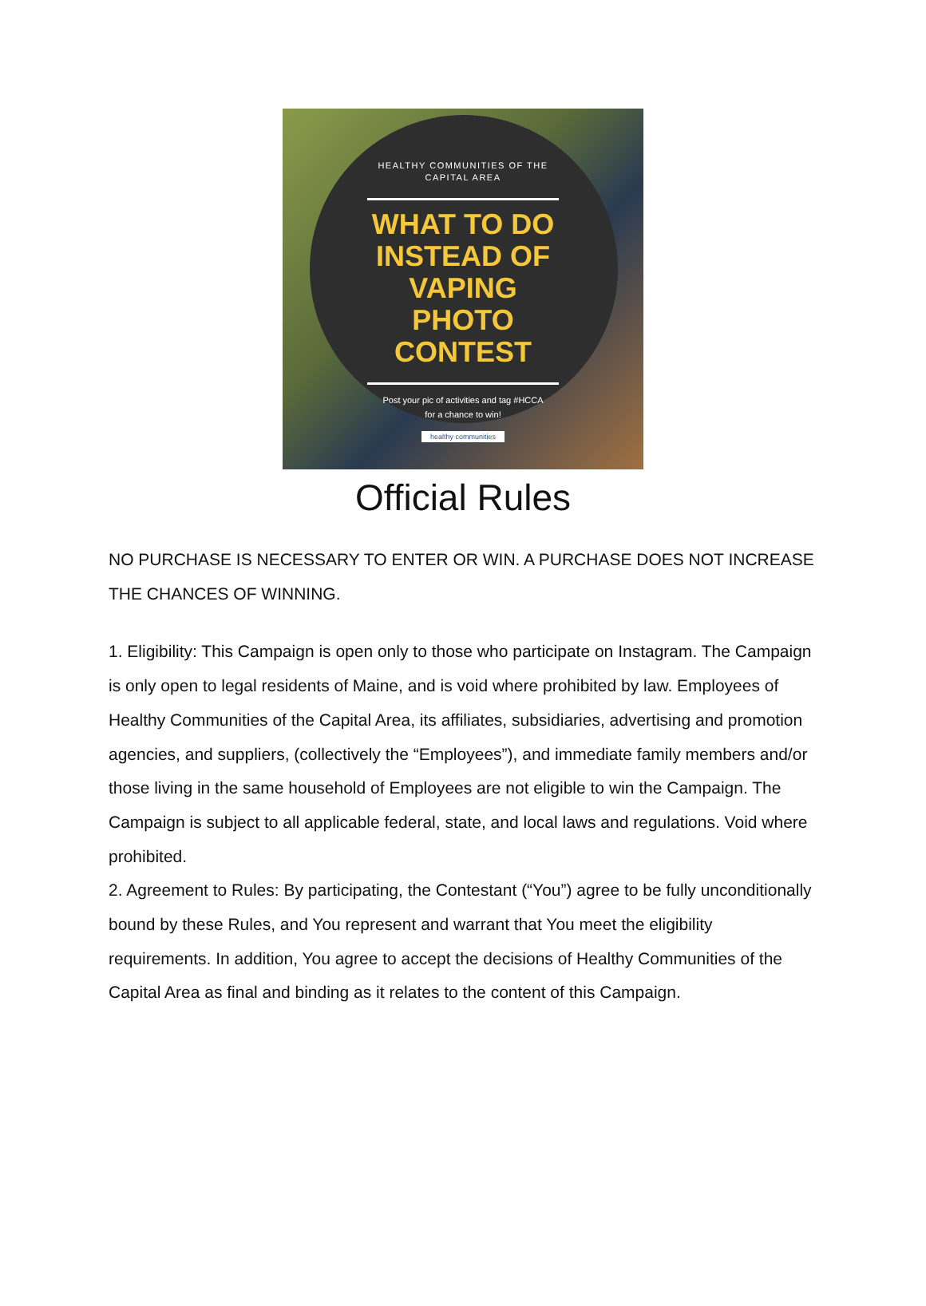HEALTHY COMMUNITIES OF THE
CAPITAL AREA
WHAT TO DO
INSTEAD OF
VAPING
PHOTO
CONTEST
Post your pic of activities and tag #HCCA
for a chance to win!
healthy communities
Official Rules
NO PURCHASE IS NECESSARY TO ENTER OR WIN. A PURCHASE DOES NOT INCREASE THE CHANCES OF WINNING.
1. Eligibility: This Campaign is open only to those who participate on Instagram. The Campaign is only open to legal residents of Maine, and is void where prohibited by law. Employees of Healthy Communities of the Capital Area, its affiliates, subsidiaries, advertising and promotion agencies, and suppliers, (collectively the “Employees”), and immediate family members and/or those living in the same household of Employees are not eligible to win the Campaign. The Campaign is subject to all applicable federal, state, and local laws and regulations. Void where prohibited.
2. Agreement to Rules: By participating, the Contestant (“You”) agree to be fully unconditionally bound by these Rules, and You represent and warrant that You meet the eligibility requirements. In addition, You agree to accept the decisions of Healthy Communities of the Capital Area as final and binding as it relates to the content of this Campaign.